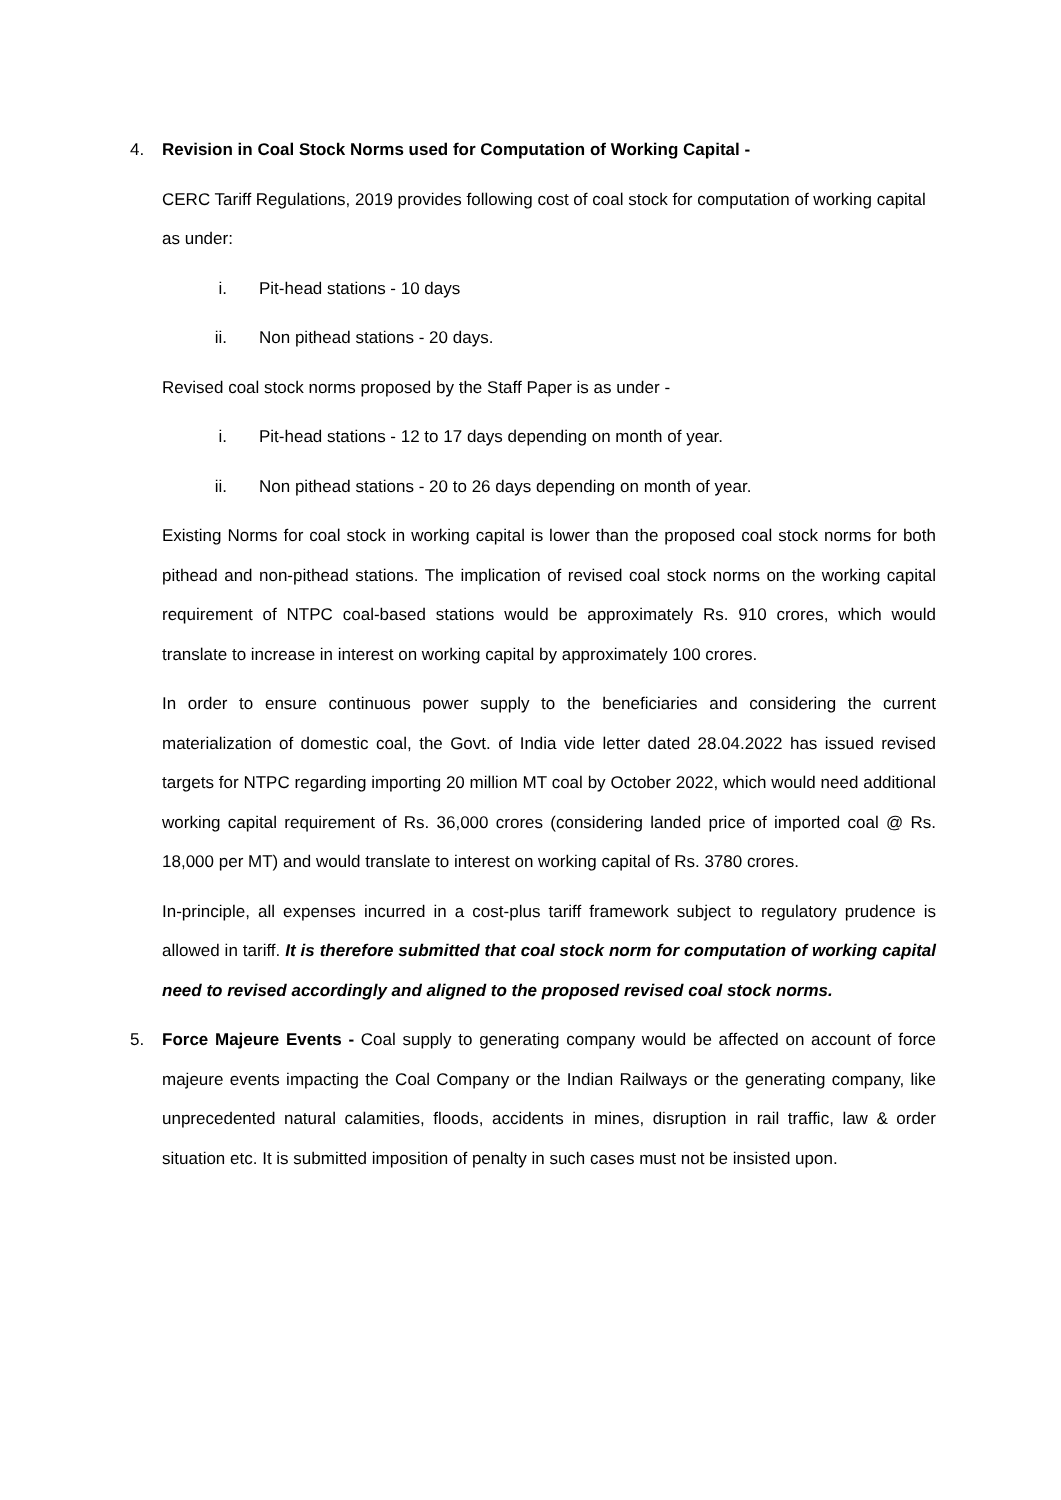4. Revision in Coal Stock Norms used for Computation of Working Capital -
CERC Tariff Regulations, 2019 provides following cost of coal stock for computation of working capital as under:
i. Pit-head stations - 10 days
ii. Non pithead stations - 20 days.
Revised coal stock norms proposed by the Staff Paper is as under -
i. Pit-head stations - 12 to 17 days depending on month of year.
ii. Non pithead stations - 20 to 26 days depending on month of year.
Existing Norms for coal stock in working capital is lower than the proposed coal stock norms for both pithead and non-pithead stations. The implication of revised coal stock norms on the working capital requirement of NTPC coal-based stations would be approximately Rs. 910 crores, which would translate to increase in interest on working capital by approximately 100 crores.
In order to ensure continuous power supply to the beneficiaries and considering the current materialization of domestic coal, the Govt. of India vide letter dated 28.04.2022 has issued revised targets for NTPC regarding importing 20 million MT coal by October 2022, which would need additional working capital requirement of Rs. 36,000 crores (considering landed price of imported coal @ Rs. 18,000 per MT) and would translate to interest on working capital of Rs. 3780 crores.
In-principle, all expenses incurred in a cost-plus tariff framework subject to regulatory prudence is allowed in tariff. It is therefore submitted that coal stock norm for computation of working capital need to revised accordingly and aligned to the proposed revised coal stock norms.
5. Force Majeure Events - Coal supply to generating company would be affected on account of force majeure events impacting the Coal Company or the Indian Railways or the generating company, like unprecedented natural calamities, floods, accidents in mines, disruption in rail traffic, law & order situation etc. It is submitted imposition of penalty in such cases must not be insisted upon.